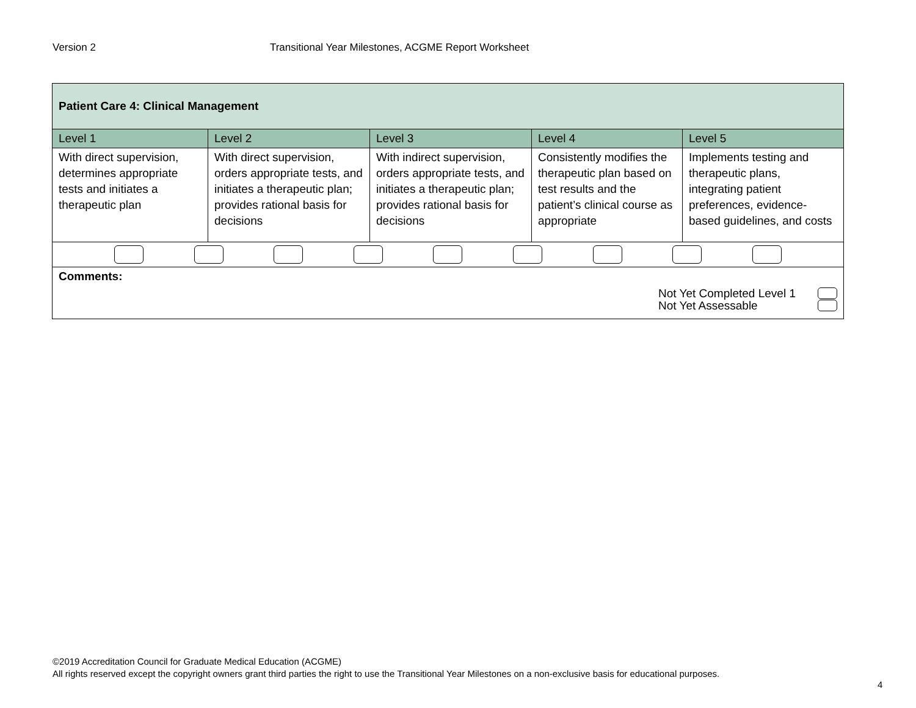Version 2 Transitional Year Milestones, ACGME Report Worksheet
| Patient Care 4: Clinical Management | | | | |
| --- | --- | --- | --- | --- |
| Level 1 | Level 2 | Level 3 | Level 4 | Level 5 |
| With direct supervision, determines appropriate tests and initiates a therapeutic plan | With direct supervision, orders appropriate tests, and initiates a therapeutic plan; provides rational basis for decisions | With indirect supervision, orders appropriate tests, and initiates a therapeutic plan; provides rational basis for decisions | Consistently modifies the therapeutic plan based on test results and the patient’s clinical course as appropriate | Implements testing and therapeutic plans, integrating patient preferences, evidence-based guidelines, and costs |
| Comments: Not Yet Completed Level 1 Not Yet Assessable | | | | |
©2019 Accreditation Council for Graduate Medical Education (ACGME)
All rights reserved except the copyright owners grant third parties the right to use the Transitional Year Milestones on a non-exclusive basis for educational purposes.
4